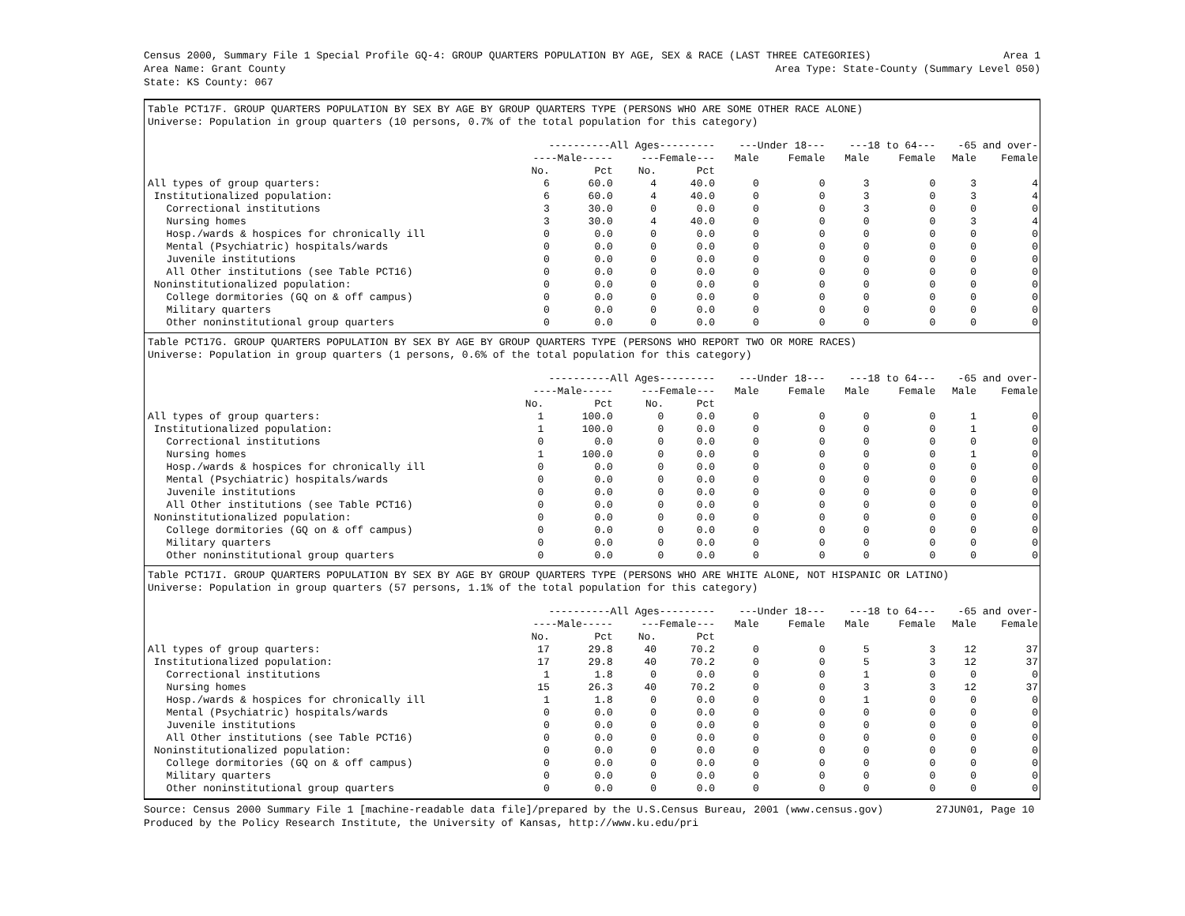Census 2000, Summary File 1 Special Profile GQ-4: GROUP QUARTERS POPULATION BY AGE, SEX & RACE (LAST THREE CATEGORIES) Area 1
Area Name: Grant County Area Type: State-County (Summary Level 050)
State: KS County: 067
Table PCT17F. GROUP QUARTERS POPULATION BY SEX BY AGE BY GROUP QUARTERS TYPE (PERSONS WHO ARE SOME OTHER RACE ALONE)
Universe: Population in group quarters (10 persons, 0.7% of the total population for this category)
| | ----------All Ages--------- | | | | ---Under 18--- | | ---18 to 64--- | | -65 and over- | |
| --- | --- | --- | --- | --- | --- | --- | --- | --- | --- | --- |
| | ----Male----- | | ---Female--- | | Male | Female | Male | Female | Male | Female |
| | No. | Pct | No. | Pct | | | | | | |
| All types of group quarters: | 6 | 60.0 | 4 | 40.0 | 0 | 0 | 3 | 0 | 3 | 4 |
| Institutionalized population: | 6 | 60.0 | 4 | 40.0 | 0 | 0 | 3 | 0 | 3 | 4 |
| Correctional institutions | 3 | 30.0 | 0 | 0.0 | 0 | 0 | 3 | 0 | 0 | 0 |
| Nursing homes | 3 | 30.0 | 4 | 40.0 | 0 | 0 | 0 | 0 | 3 | 4 |
| Hosp./wards & hospices for chronically ill | 0 | 0.0 | 0 | 0.0 | 0 | 0 | 0 | 0 | 0 | 0 |
| Mental (Psychiatric) hospitals/wards | 0 | 0.0 | 0 | 0.0 | 0 | 0 | 0 | 0 | 0 | 0 |
| Juvenile institutions | 0 | 0.0 | 0 | 0.0 | 0 | 0 | 0 | 0 | 0 | 0 |
| All Other institutions (see Table PCT16) | 0 | 0.0 | 0 | 0.0 | 0 | 0 | 0 | 0 | 0 | 0 |
| Noninstitutionalized population: | 0 | 0.0 | 0 | 0.0 | 0 | 0 | 0 | 0 | 0 | 0 |
| College dormitories (GQ on & off campus) | 0 | 0.0 | 0 | 0.0 | 0 | 0 | 0 | 0 | 0 | 0 |
| Military quarters | 0 | 0.0 | 0 | 0.0 | 0 | 0 | 0 | 0 | 0 | 0 |
| Other noninstitutional group quarters | 0 | 0.0 | 0 | 0.0 | 0 | 0 | 0 | 0 | 0 | 0 |
Table PCT17G. GROUP QUARTERS POPULATION BY SEX BY AGE BY GROUP QUARTERS TYPE (PERSONS WHO REPORT TWO OR MORE RACES)
Universe: Population in group quarters (1 persons, 0.6% of the total population for this category)
| | ----------All Ages--------- | | | | ---Under 18--- | | ---18 to 64--- | | -65 and over- | |
| --- | --- | --- | --- | --- | --- | --- | --- | --- | --- | --- |
| | ----Male----- | | ---Female--- | | Male | Female | Male | Female | Male | Female |
| | No. | Pct | No. | Pct | | | | | | |
| All types of group quarters: | 1 | 100.0 | 0 | 0.0 | 0 | 0 | 0 | 0 | 1 | 0 |
| Institutionalized population: | 1 | 100.0 | 0 | 0.0 | 0 | 0 | 0 | 0 | 1 | 0 |
| Correctional institutions | 0 | 0.0 | 0 | 0.0 | 0 | 0 | 0 | 0 | 0 | 0 |
| Nursing homes | 1 | 100.0 | 0 | 0.0 | 0 | 0 | 0 | 0 | 1 | 0 |
| Hosp./wards & hospices for chronically ill | 0 | 0.0 | 0 | 0.0 | 0 | 0 | 0 | 0 | 0 | 0 |
| Mental (Psychiatric) hospitals/wards | 0 | 0.0 | 0 | 0.0 | 0 | 0 | 0 | 0 | 0 | 0 |
| Juvenile institutions | 0 | 0.0 | 0 | 0.0 | 0 | 0 | 0 | 0 | 0 | 0 |
| All Other institutions (see Table PCT16) | 0 | 0.0 | 0 | 0.0 | 0 | 0 | 0 | 0 | 0 | 0 |
| Noninstitutionalized population: | 0 | 0.0 | 0 | 0.0 | 0 | 0 | 0 | 0 | 0 | 0 |
| College dormitories (GQ on & off campus) | 0 | 0.0 | 0 | 0.0 | 0 | 0 | 0 | 0 | 0 | 0 |
| Military quarters | 0 | 0.0 | 0 | 0.0 | 0 | 0 | 0 | 0 | 0 | 0 |
| Other noninstitutional group quarters | 0 | 0.0 | 0 | 0.0 | 0 | 0 | 0 | 0 | 0 | 0 |
Table PCT17I. GROUP QUARTERS POPULATION BY SEX BY AGE BY GROUP QUARTERS TYPE (PERSONS WHO ARE WHITE ALONE, NOT HISPANIC OR LATINO)
Universe: Population in group quarters (57 persons, 1.1% of the total population for this category)
| | ----------All Ages--------- | | | | ---Under 18--- | | ---18 to 64--- | | -65 and over- | |
| --- | --- | --- | --- | --- | --- | --- | --- | --- | --- | --- |
| | ----Male----- | | ---Female--- | | Male | Female | Male | Female | Male | Female |
| | No. | Pct | No. | Pct | | | | | | |
| All types of group quarters: | 17 | 29.8 | 40 | 70.2 | 0 | 0 | 5 | 3 | 12 | 37 |
| Institutionalized population: | 17 | 29.8 | 40 | 70.2 | 0 | 0 | 5 | 3 | 12 | 37 |
| Correctional institutions | 1 | 1.8 | 0 | 0.0 | 0 | 0 | 1 | 0 | 0 | 0 |
| Nursing homes | 15 | 26.3 | 40 | 70.2 | 0 | 0 | 3 | 3 | 12 | 37 |
| Hosp./wards & hospices for chronically ill | 1 | 1.8 | 0 | 0.0 | 0 | 0 | 1 | 0 | 0 | 0 |
| Mental (Psychiatric) hospitals/wards | 0 | 0.0 | 0 | 0.0 | 0 | 0 | 0 | 0 | 0 | 0 |
| Juvenile institutions | 0 | 0.0 | 0 | 0.0 | 0 | 0 | 0 | 0 | 0 | 0 |
| All Other institutions (see Table PCT16) | 0 | 0.0 | 0 | 0.0 | 0 | 0 | 0 | 0 | 0 | 0 |
| Noninstitutionalized population: | 0 | 0.0 | 0 | 0.0 | 0 | 0 | 0 | 0 | 0 | 0 |
| College dormitories (GQ on & off campus) | 0 | 0.0 | 0 | 0.0 | 0 | 0 | 0 | 0 | 0 | 0 |
| Military quarters | 0 | 0.0 | 0 | 0.0 | 0 | 0 | 0 | 0 | 0 | 0 |
| Other noninstitutional group quarters | 0 | 0.0 | 0 | 0.0 | 0 | 0 | 0 | 0 | 0 | 0 |
Source: Census 2000 Summary File 1 [machine-readable data file]/prepared by the U.S.Census Bureau, 2001 (www.census.gov) 27JUN01, Page 10
Produced by the Policy Research Institute, the University of Kansas, http://www.ku.edu/pri